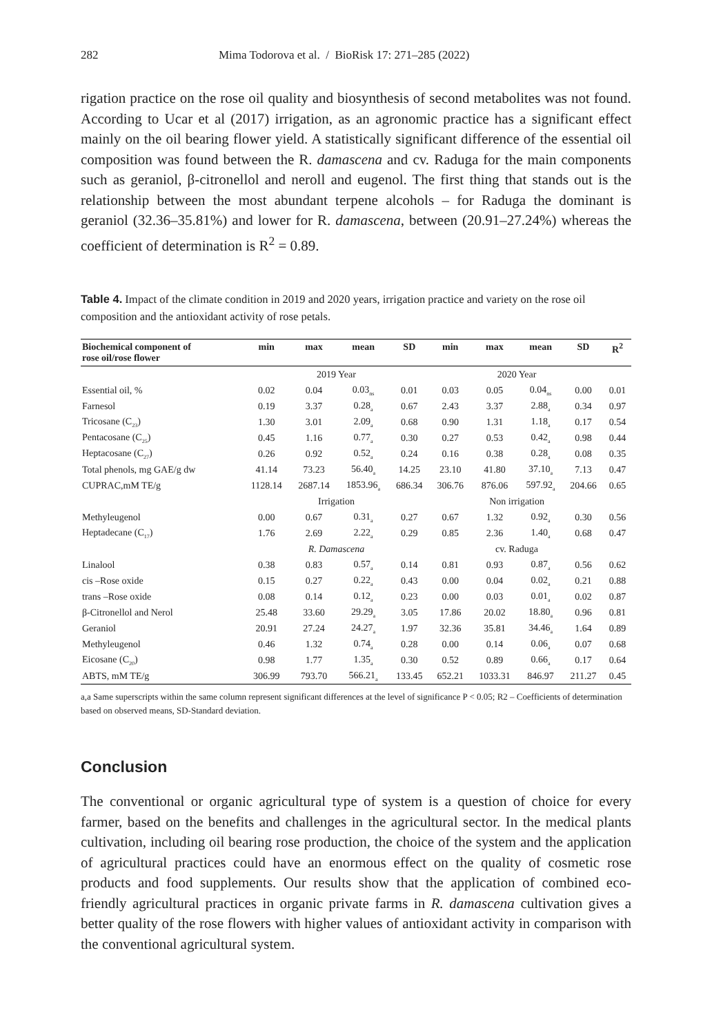282 Mima Todorova et al. / BioRisk 17: 271–285 (2022)
rigation practice on the rose oil quality and biosynthesis of second metabolites was not found. According to Ucar et al (2017) irrigation, as an agronomic practice has a significant effect mainly on the oil bearing flower yield. A statistically significant difference of the essential oil composition was found between the R. damascena and cv. Raduga for the main components such as geraniol, β-citronellol and neroll and eugenol. The first thing that stands out is the relationship between the most abundant terpene alcohols – for Raduga the dominant is geraniol (32.36–35.81%) and lower for R. damascena, between (20.91–27.24%) whereas the coefficient of determination is R<sup>2</sup> = 0.89.
Table 4. Impact of the climate condition in 2019 and 2020 years, irrigation practice and variety on the rose oil composition and the antioxidant activity of rose petals.
| Biochemical component of rose oil/rose flower | min | max | mean | SD | min | max | mean | SD | R<sup>2</sup> |
| --- | --- | --- | --- | --- | --- | --- | --- | --- | --- |
| | 2019 Year | | | | 2020 Year | | | | |
| Essential oil, % | 0.02 | 0.04 | 0.03<sub>ns</sub> | 0.01 | 0.03 | 0.05 | 0.04<sub>ns</sub> | 0.00 | 0.01 |
| Farnesol | 0.19 | 3.37 | 0.28<sub>a</sub> | 0.67 | 2.43 | 3.37 | 2.88<sub>a</sub> | 0.34 | 0.97 |
| Tricosane (C<sub>23</sub>) | 1.30 | 3.01 | 2.09<sub>a</sub> | 0.68 | 0.90 | 1.31 | 1.18<sub>a</sub> | 0.17 | 0.54 |
| Pentacosane (C<sub>25</sub>) | 0.45 | 1.16 | 0.77<sub>a</sub> | 0.30 | 0.27 | 0.53 | 0.42<sub>a</sub> | 0.98 | 0.44 |
| Heptacosane (C<sub>27</sub>) | 0.26 | 0.92 | 0.52<sub>a</sub> | 0.24 | 0.16 | 0.38 | 0.28<sub>a</sub> | 0.08 | 0.35 |
| Total phenols, mg GAE/g dw | 41.14 | 73.23 | 56.40<sub>a</sub> | 14.25 | 23.10 | 41.80 | 37.10<sub>a</sub> | 7.13 | 0.47 |
| CUPRAC,mM TE/g | 1128.14 | 2687.14 | 1853.96<sub>a</sub> | 686.34 | 306.76 | 876.06 | 597.92<sub>a</sub> | 204.66 | 0.65 |
| | Irrigation | | | | Non irrigation | | | | |
| Methyleugenol | 0.00 | 0.67 | 0.31<sub>a</sub> | 0.27 | 0.67 | 1.32 | 0.92<sub>a</sub> | 0.30 | 0.56 |
| Heptadecane (C<sub>17</sub>) | 1.76 | 2.69 | 2.22<sub>a</sub> | 0.29 | 0.85 | 2.36 | 1.40<sub>a</sub> | 0.68 | 0.47 |
| | R. Damascena | | | | cv. Raduga | | | | |
| Linalool | 0.38 | 0.83 | 0.57<sub>a</sub> | 0.14 | 0.81 | 0.93 | 0.87<sub>a</sub> | 0.56 | 0.62 |
| cis –Rose oxide | 0.15 | 0.27 | 0.22<sub>a</sub> | 0.43 | 0.00 | 0.04 | 0.02<sub>a</sub> | 0.21 | 0.88 |
| trans –Rose oxide | 0.08 | 0.14 | 0.12<sub>a</sub> | 0.23 | 0.00 | 0.03 | 0.01<sub>a</sub> | 0.02 | 0.87 |
| β-Citronellol and Nerol | 25.48 | 33.60 | 29.29<sub>a</sub> | 3.05 | 17.86 | 20.02 | 18.80<sub>a</sub> | 0.96 | 0.81 |
| Geraniol | 20.91 | 27.24 | 24.27<sub>a</sub> | 1.97 | 32.36 | 35.81 | 34.46<sub>a</sub> | 1.64 | 0.89 |
| Methyleugenol | 0.46 | 1.32 | 0.74<sub>a</sub> | 0.28 | 0.00 | 0.14 | 0.06<sub>a</sub> | 0.07 | 0.68 |
| Eicosane (C<sub>20</sub>) | 0.98 | 1.77 | 1.35<sub>a</sub> | 0.30 | 0.52 | 0.89 | 0.66<sub>a</sub> | 0.17 | 0.64 |
| ABTS, mM TE/g | 306.99 | 793.70 | 566.21<sub>a</sub> | 133.45 | 652.21 | 1033.31 | 846.97 | 211.27 | 0.45 |
a,a Same superscripts within the same column represent significant differences at the level of significance P < 0.05; R2 – Coefficients of determination based on observed means, SD-Standard deviation.
Conclusion
The conventional or organic agricultural type of system is a question of choice for every farmer, based on the benefits and challenges in the agricultural sector. In the medical plants cultivation, including oil bearing rose production, the choice of the system and the application of agricultural practices could have an enormous effect on the quality of cosmetic rose products and food supplements. Our results show that the application of combined eco-friendly agricultural practices in organic private farms in R. damascena cultivation gives a better quality of the rose flowers with higher values of antioxidant activity in comparison with the conventional agricultural system.